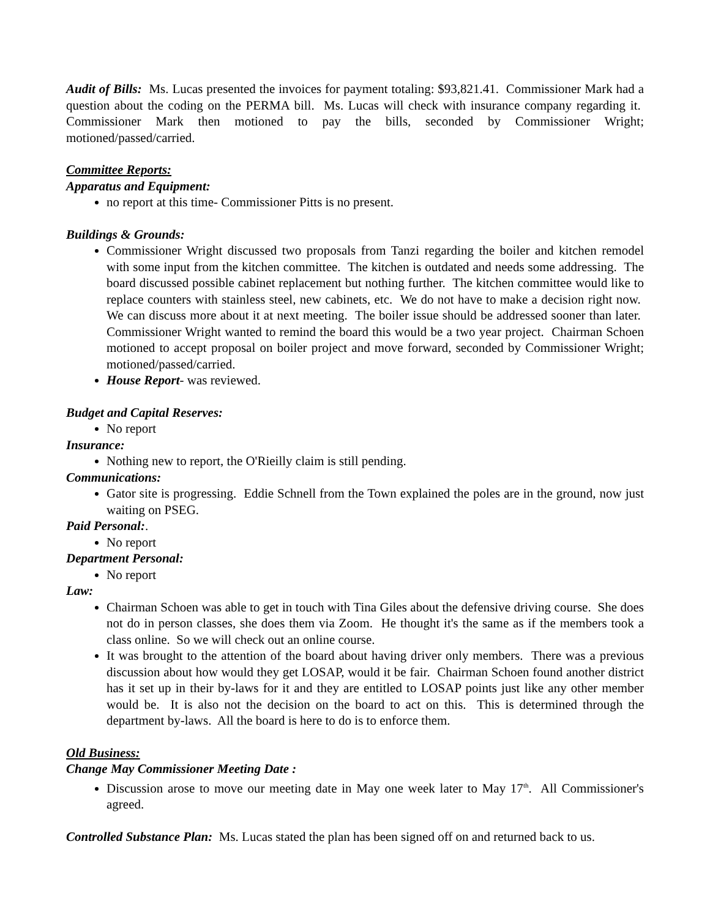Audit of Bills: Ms. Lucas presented the invoices for payment totaling: $93,821.41. Commissioner Mark had a question about the coding on the PERMA bill. Ms. Lucas will check with insurance company regarding it. Commissioner Mark then motioned to pay the bills, seconded by Commissioner Wright; motioned/passed/carried.
Committee Reports:
Apparatus and Equipment:
no report at this time- Commissioner Pitts is no present.
Buildings & Grounds:
Commissioner Wright discussed two proposals from Tanzi regarding the boiler and kitchen remodel with some input from the kitchen committee. The kitchen is outdated and needs some addressing. The board discussed possible cabinet replacement but nothing further. The kitchen committee would like to replace counters with stainless steel, new cabinets, etc. We do not have to make a decision right now. We can discuss more about it at next meeting. The boiler issue should be addressed sooner than later. Commissioner Wright wanted to remind the board this would be a two year project. Chairman Schoen motioned to accept proposal on boiler project and move forward, seconded by Commissioner Wright; motioned/passed/carried.
House Report- was reviewed.
Budget and Capital Reserves:
No report
Insurance:
Nothing new to report, the O'Rieilly claim is still pending.
Communications:
Gator site is progressing. Eddie Schnell from the Town explained the poles are in the ground, now just waiting on PSEG.
Paid Personal:.
No report
Department Personal:
No report
Law:
Chairman Schoen was able to get in touch with Tina Giles about the defensive driving course. She does not do in person classes, she does them via Zoom. He thought it's the same as if the members took a class online. So we will check out an online course.
It was brought to the attention of the board about having driver only members. There was a previous discussion about how would they get LOSAP, would it be fair. Chairman Schoen found another district has it set up in their by-laws for it and they are entitled to LOSAP points just like any other member would be. It is also not the decision on the board to act on this. This is determined through the department by-laws. All the board is here to do is to enforce them.
Old Business:
Change May Commissioner Meeting Date :
Discussion arose to move our meeting date in May one week later to May 17<sup>th</sup>. All Commissioner's agreed.
Controlled Substance Plan: Ms. Lucas stated the plan has been signed off on and returned back to us.